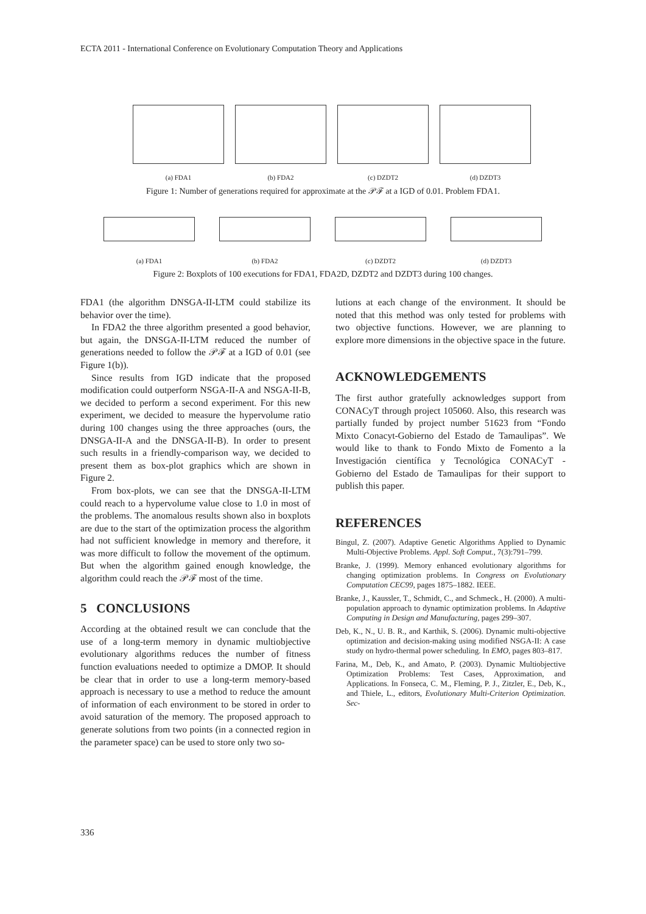ECTA 2011 - International Conference on Evolutionary Computation Theory and Applications
(a) FDA1 (b) FDA2 (c) DZDT2 (d) DZDT3
Figure 1: Number of generations required for approximate at the 𝒫ℱ at a IGD of 0.01. Problem FDA1.
(a) FDA1 (b) FDA2 (c) DZDT2 (d) DZDT3
Figure 2: Boxplots of 100 executions for FDA1, FDA2D, DZDT2 and DZDT3 during 100 changes.
FDA1 (the algorithm DNSGA-II-LTM could stabilize its behavior over the time).
In FDA2 the three algorithm presented a good behavior, but again, the DNSGA-II-LTM reduced the number of generations needed to follow the 𝒫ℱ at a IGD of 0.01 (see Figure 1(b)).
Since results from IGD indicate that the proposed modification could outperform NSGA-II-A and NSGA-II-B, we decided to perform a second experiment. For this new experiment, we decided to measure the hypervolume ratio during 100 changes using the three approaches (ours, the DNSGA-II-A and the DNSGA-II-B). In order to present such results in a friendly-comparison way, we decided to present them as box-plot graphics which are shown in Figure 2.
From box-plots, we can see that the DNSGA-II-LTM could reach to a hypervolume value close to 1.0 in most of the problems. The anomalous results shown also in boxplots are due to the start of the optimization process the algorithm had not sufficient knowledge in memory and therefore, it was more difficult to follow the movement of the optimum. But when the algorithm gained enough knowledge, the algorithm could reach the 𝒫ℱ most of the time.
5 CONCLUSIONS
According at the obtained result we can conclude that the use of a long-term memory in dynamic multiobjective evolutionary algorithms reduces the number of fitness function evaluations needed to optimize a DMOP. It should be clear that in order to use a long-term memory-based approach is necessary to use a method to reduce the amount of information of each environment to be stored in order to avoid saturation of the memory. The proposed approach to generate solutions from two points (in a connected region in the parameter space) can be used to store only two so-
lutions at each change of the environment. It should be noted that this method was only tested for problems with two objective functions. However, we are planning to explore more dimensions in the objective space in the future.
ACKNOWLEDGEMENTS
The first author gratefully acknowledges support from CONACyT through project 105060. Also, this research was partially funded by project number 51623 from “Fondo Mixto Conacyt-Gobierno del Estado de Tamaulipas”. We would like to thank to Fondo Mixto de Fomento a la Investigación científica y Tecnológica CONACyT - Gobierno del Estado de Tamaulipas for their support to publish this paper.
REFERENCES
Bingul, Z. (2007). Adaptive Genetic Algorithms Applied to Dynamic Multi-Objective Problems. Appl. Soft Comput., 7(3):791–799.
Branke, J. (1999). Memory enhanced evolutionary algorithms for changing optimization problems. In Congress on Evolutionary Computation CEC99, pages 1875–1882. IEEE.
Branke, J., Kaussler, T., Schmidt, C., and Schmeck., H. (2000). A multi-population approach to dynamic optimization problems. In Adaptive Computing in Design and Manufacturing, pages 299–307.
Deb, K., N., U. B. R., and Karthik, S. (2006). Dynamic multi-objective optimization and decision-making using modified NSGA-II: A case study on hydro-thermal power scheduling. In EMO, pages 803–817.
Farina, M., Deb, K., and Amato, P. (2003). Dynamic Multiobjective Optimization Problems: Test Cases, Approximation, and Applications. In Fonseca, C. M., Fleming, P. J., Zitzler, E., Deb, K., and Thiele, L., editors, Evolutionary Multi-Criterion Optimization. Sec-
336